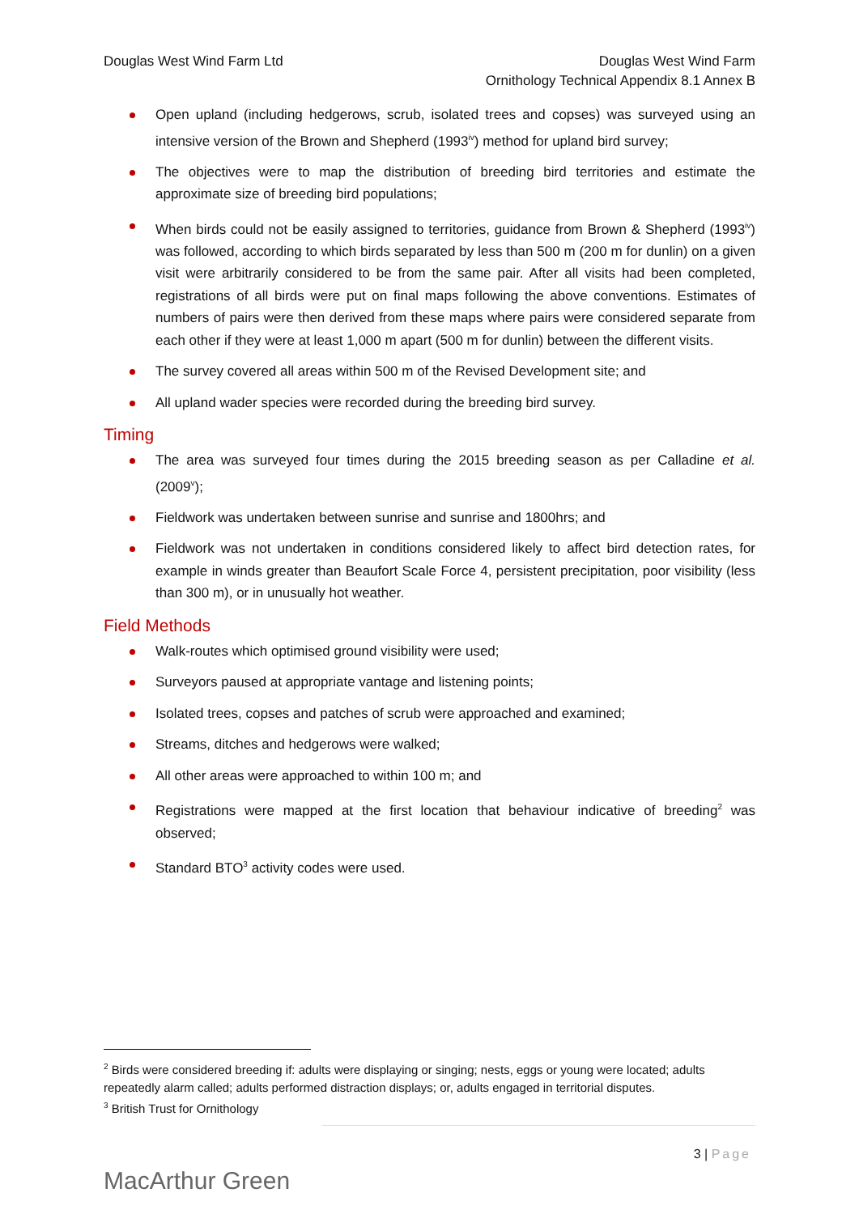Douglas West Wind Farm Ltd Douglas West Wind Farm
Ornithology Technical Appendix 8.1 Annex B
Open upland (including hedgerows, scrub, isolated trees and copses) was surveyed using an intensive version of the Brown and Shepherd (1993<sup>iv</sup>) method for upland bird survey;
The objectives were to map the distribution of breeding bird territories and estimate the approximate size of breeding bird populations;
When birds could not be easily assigned to territories, guidance from Brown & Shepherd (1993<sup>iv</sup>) was followed, according to which birds separated by less than 500 m (200 m for dunlin) on a given visit were arbitrarily considered to be from the same pair. After all visits had been completed, registrations of all birds were put on final maps following the above conventions. Estimates of numbers of pairs were then derived from these maps where pairs were considered separate from each other if they were at least 1,000 m apart (500 m for dunlin) between the different visits.
The survey covered all areas within 500 m of the Revised Development site; and
All upland wader species were recorded during the breeding bird survey.
Timing
The area was surveyed four times during the 2015 breeding season as per Calladine et al. (2009<sup>v</sup>);
Fieldwork was undertaken between sunrise and sunrise and 1800hrs; and
Fieldwork was not undertaken in conditions considered likely to affect bird detection rates, for example in winds greater than Beaufort Scale Force 4, persistent precipitation, poor visibility (less than 300 m), or in unusually hot weather.
Field Methods
Walk-routes which optimised ground visibility were used;
Surveyors paused at appropriate vantage and listening points;
Isolated trees, copses and patches of scrub were approached and examined;
Streams, ditches and hedgerows were walked;
All other areas were approached to within 100 m; and
Registrations were mapped at the first location that behaviour indicative of breeding<sup>2</sup> was observed;
Standard BTO<sup>3</sup> activity codes were used.
<sup>2</sup> Birds were considered breeding if: adults were displaying or singing; nests, eggs or young were located; adults repeatedly alarm called; adults performed distraction displays; or, adults engaged in territorial disputes.
<sup>3</sup> British Trust for Ornithology
MacArthur Green
3 | Page